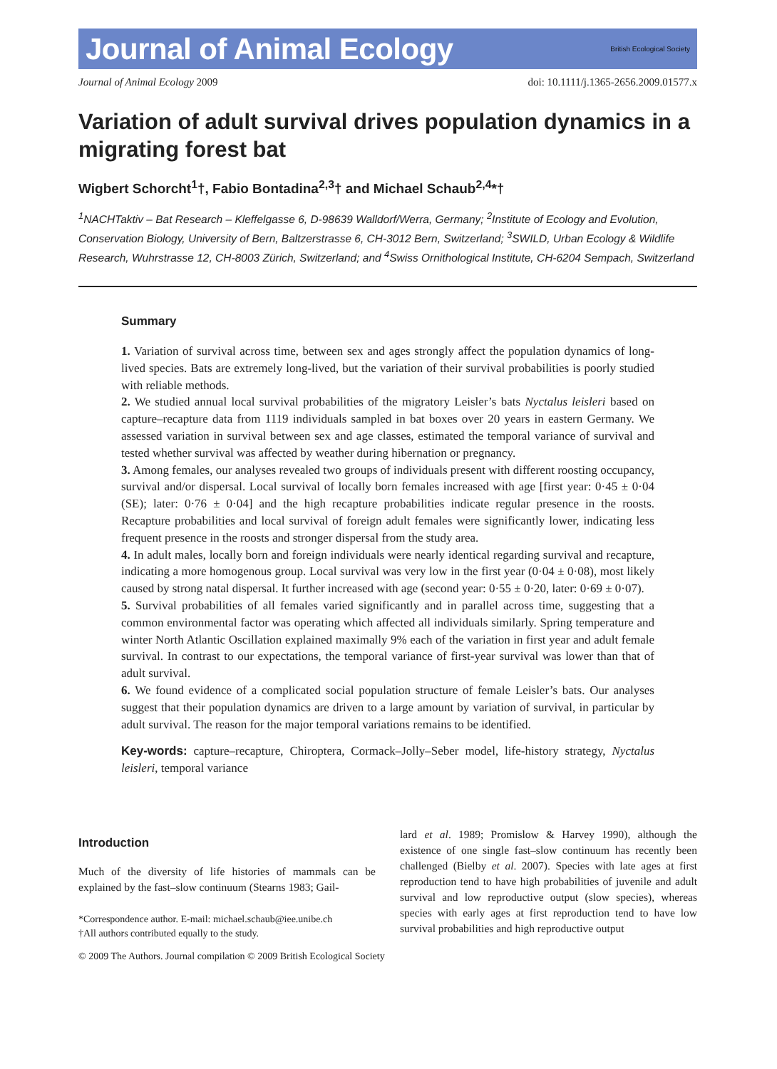Journal of Animal Ecology
British Ecological Society
Journal of Animal Ecology 2009 doi: 10.1111/j.1365-2656.2009.01577.x
Variation of adult survival drives population dynamics in a migrating forest bat
Wigbert Schorcht<sup>1</sup>†, Fabio Bontadina<sup>2,3</sup>† and Michael Schaub<sup>2,4</sup>*†
<sup>1</sup> NACHTaktiv – Bat Research – Kleffelgasse 6, D-98639 Walldorf/Werra, Germany; <sup>2</sup>Institute of Ecology and Evolution, Conservation Biology, University of Bern, Baltzerstrasse 6, CH-3012 Bern, Switzerland; <sup>3</sup>SWILD, Urban Ecology & Wildlife Research, Wuhrstrasse 12, CH-8003 Zürich, Switzerland; and <sup>4</sup>Swiss Ornithological Institute, CH-6204 Sempach, Switzerland
Summary
1. Variation of survival across time, between sex and ages strongly affect the population dynamics of long-lived species. Bats are extremely long-lived, but the variation of their survival probabilities is poorly studied with reliable methods.
2. We studied annual local survival probabilities of the migratory Leisler’s bats Nyctalus leisleri based on capture–recapture data from 1119 individuals sampled in bat boxes over 20 years in eastern Germany. We assessed variation in survival between sex and age classes, estimated the temporal variance of survival and tested whether survival was affected by weather during hibernation or pregnancy.
3. Among females, our analyses revealed two groups of individuals present with different roosting occupancy, survival and/or dispersal. Local survival of locally born females increased with age [first year: 0·45 ± 0·04 (SE); later: 0·76 ± 0·04] and the high recapture probabilities indicate regular presence in the roosts. Recapture probabilities and local survival of foreign adult females were significantly lower, indicating less frequent presence in the roosts and stronger dispersal from the study area.
4. In adult males, locally born and foreign individuals were nearly identical regarding survival and recapture, indicating a more homogenous group. Local survival was very low in the first year (0·04 ± 0·08), most likely caused by strong natal dispersal. It further increased with age (second year: 0·55 ± 0·20, later: 0·69 ± 0·07).
5. Survival probabilities of all females varied significantly and in parallel across time, suggesting that a common environmental factor was operating which affected all individuals similarly. Spring temperature and winter North Atlantic Oscillation explained maximally 9% each of the variation in first year and adult female survival. In contrast to our expectations, the temporal variance of first-year survival was lower than that of adult survival.
6. We found evidence of a complicated social population structure of female Leisler’s bats. Our analyses suggest that their population dynamics are driven to a large amount by variation of survival, in particular by adult survival. The reason for the major temporal variations remains to be identified.
Key-words: capture–recapture, Chiroptera, Cormack–Jolly–Seber model, life-history strategy, Nyctalus leisleri, temporal variance
Introduction
Much of the diversity of life histories of mammals can be explained by the fast–slow continuum (Stearns 1983; Gail-
*Correspondence author. E-mail: michael.schaub@iee.unibe.ch
†All authors contributed equally to the study.
lard et al. 1989; Promislow & Harvey 1990), although the existence of one single fast–slow continuum has recently been challenged (Bielby et al. 2007). Species with late ages at first reproduction tend to have high probabilities of juvenile and adult survival and low reproductive output (slow species), whereas species with early ages at first reproduction tend to have low survival probabilities and high reproductive output
© 2009 The Authors. Journal compilation © 2009 British Ecological Society